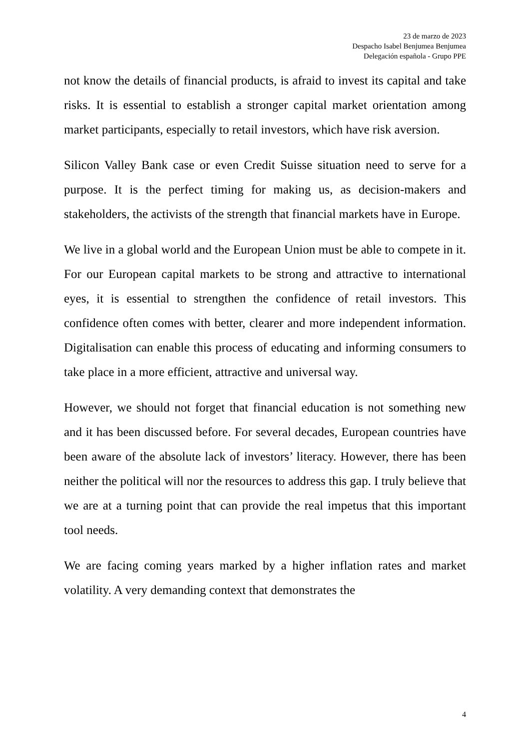23 de marzo de 2023
Despacho Isabel Benjumea Benjumea
Delegación española - Grupo PPE
not know the details of financial products, is afraid to invest its capital and take risks. It is essential to establish a stronger capital market orientation among market participants, especially to retail investors, which have risk aversion.
Silicon Valley Bank case or even Credit Suisse situation need to serve for a purpose. It is the perfect timing for making us, as decision-makers and stakeholders, the activists of the strength that financial markets have in Europe.
We live in a global world and the European Union must be able to compete in it. For our European capital markets to be strong and attractive to international eyes, it is essential to strengthen the confidence of retail investors. This confidence often comes with better, clearer and more independent information. Digitalisation can enable this process of educating and informing consumers to take place in a more efficient, attractive and universal way.
However, we should not forget that financial education is not something new and it has been discussed before. For several decades, European countries have been aware of the absolute lack of investors’ literacy. However, there has been neither the political will nor the resources to address this gap. I truly believe that we are at a turning point that can provide the real impetus that this important tool needs.
We are facing coming years marked by a higher inflation rates and market volatility. A very demanding context that demonstrates the
4